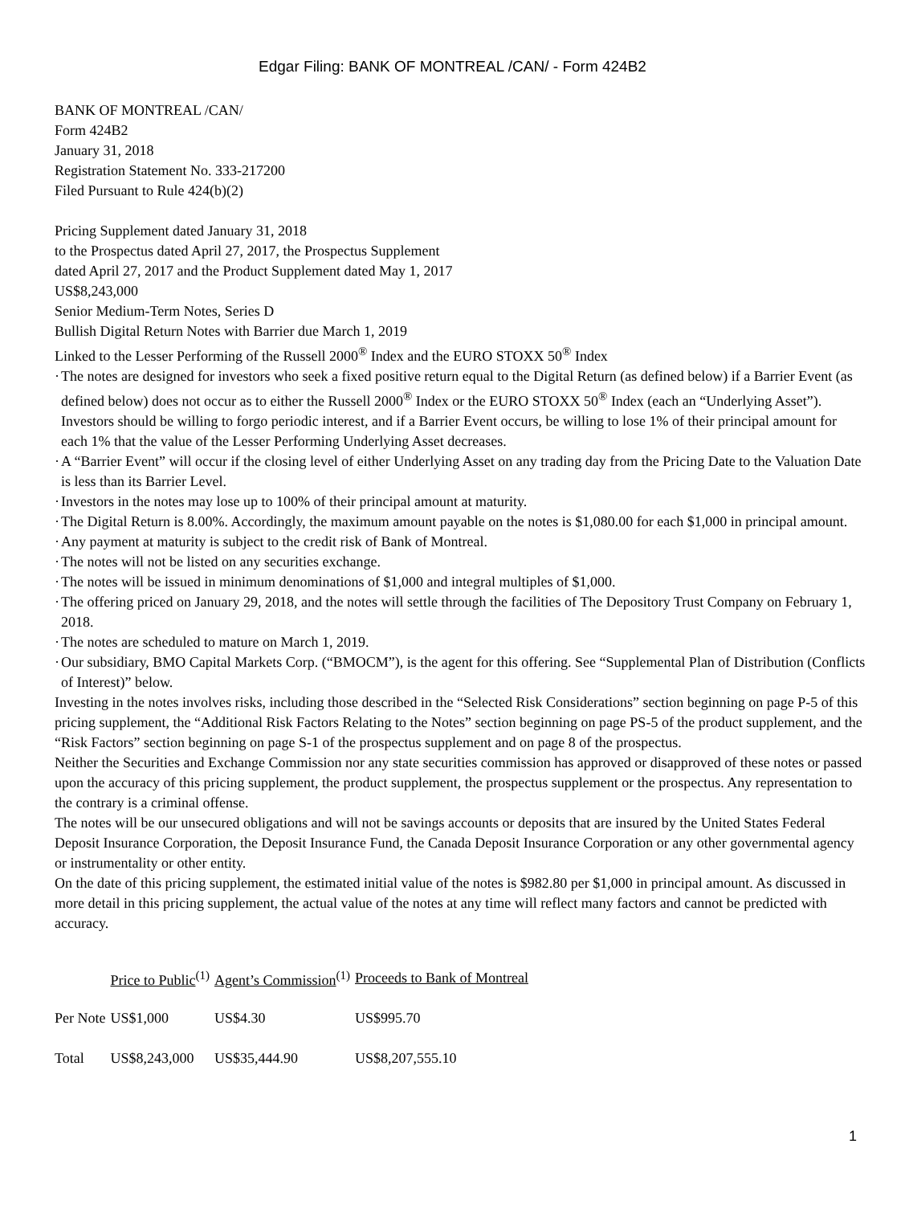Edgar Filing: BANK OF MONTREAL /CAN/ - Form 424B2
BANK OF MONTREAL /CAN/
Form 424B2
January 31, 2018
Registration Statement No. 333-217200
Filed Pursuant to Rule 424(b)(2)
Pricing Supplement dated January 31, 2018
to the Prospectus dated April 27, 2017, the Prospectus Supplement
dated April 27, 2017 and the Product Supplement dated May 1, 2017
US$8,243,000
Senior Medium-Term Notes, Series D
Bullish Digital Return Notes with Barrier due March 1, 2019
Linked to the Lesser Performing of the Russell 2000<sup>®</sup> Index and the EURO STOXX 50<sup>®</sup> Index
·
The notes are designed for investors who seek a fixed positive return equal to the Digital Return (as defined below) if a Barrier Event (as defined below) does not occur as to either the Russell 2000<sup>®</sup> Index or the EURO STOXX 50<sup>®</sup> Index (each an “Underlying Asset”). Investors should be willing to forgo periodic interest, and if a Barrier Event occurs, be willing to lose 1% of their principal amount for each 1% that the value of the Lesser Performing Underlying Asset decreases.
·
A “Barrier Event” will occur if the closing level of either Underlying Asset on any trading day from the Pricing Date to the Valuation Date is less than its Barrier Level.
·
Investors in the notes may lose up to 100% of their principal amount at maturity.
·
The Digital Return is 8.00%. Accordingly, the maximum amount payable on the notes is $1,080.00 for each $1,000 in principal amount.
·
Any payment at maturity is subject to the credit risk of Bank of Montreal.
·
The notes will not be listed on any securities exchange.
·
The notes will be issued in minimum denominations of $1,000 and integral multiples of $1,000.
·
The offering priced on January 29, 2018, and the notes will settle through the facilities of The Depository Trust Company on February 1, 2018.
·
The notes are scheduled to mature on March 1, 2019.
·
Our subsidiary, BMO Capital Markets Corp. (“BMOCM”), is the agent for this offering. See “Supplemental Plan of Distribution (Conflicts of Interest)” below.
Investing in the notes involves risks, including those described in the “Selected Risk Considerations” section beginning on page P-5 of this pricing supplement, the “Additional Risk Factors Relating to the Notes” section beginning on page PS-5 of the product supplement, and the “Risk Factors” section beginning on page S-1 of the prospectus supplement and on page 8 of the prospectus.
Neither the Securities and Exchange Commission nor any state securities commission has approved or disapproved of these notes or passed upon the accuracy of this pricing supplement, the product supplement, the prospectus supplement or the prospectus. Any representation to the contrary is a criminal offense.
The notes will be our unsecured obligations and will not be savings accounts or deposits that are insured by the United States Federal Deposit Insurance Corporation, the Deposit Insurance Fund, the Canada Deposit Insurance Corporation or any other governmental agency or instrumentality or other entity.
On the date of this pricing supplement, the estimated initial value of the notes is $982.80 per $1,000 in principal amount. As discussed in more detail in this pricing supplement, the actual value of the notes at any time will reflect many factors and cannot be predicted with accuracy.
| | Price to Public<sup>(1)</sup> | Agent’s Commission<sup>(1)</sup> | Proceeds to Bank of Montreal |
| --- | --- | --- | --- |
| Per Note | US$1,000 | US$4.30 | US$995.70 |
| Total | US$8,243,000 | US$35,444.90 | US$8,207,555.10 |
1